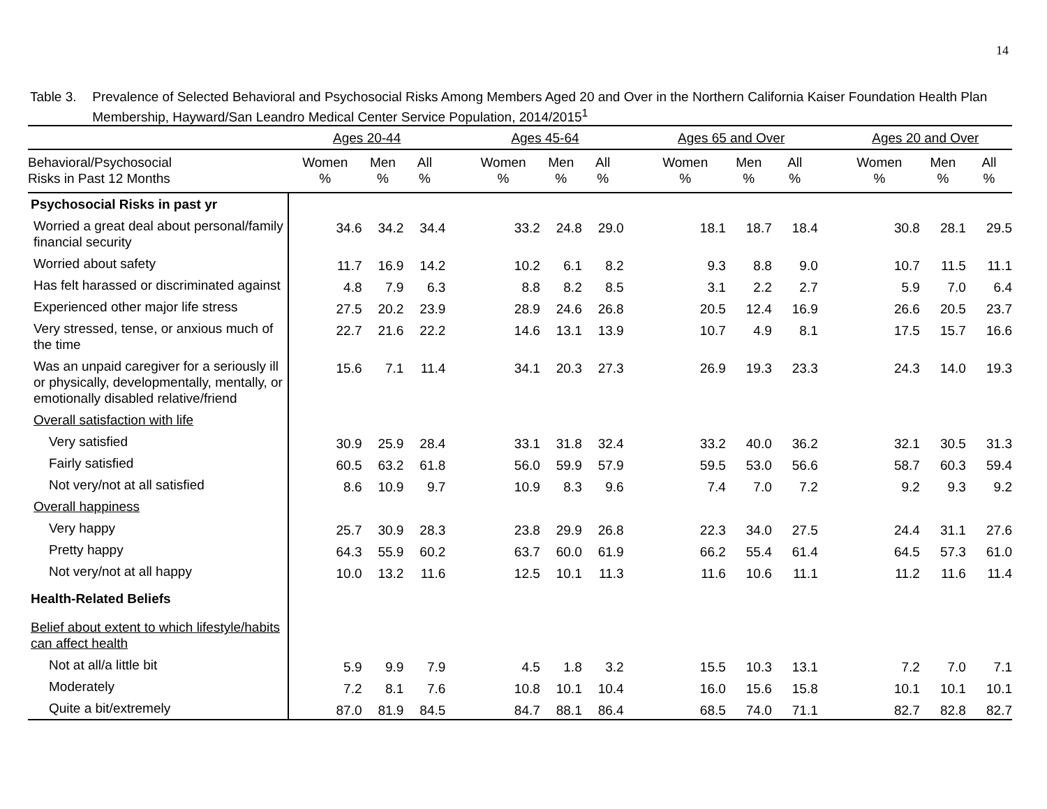14
Table 3. Prevalence of Selected Behavioral and Psychosocial Risks Among Members Aged 20 and Over in the Northern California Kaiser Foundation Health Plan Membership, Hayward/San Leandro Medical Center Service Population, 2014/2015<sup>1</sup>
| | Ages 20-44 | | | | Ages 45-64 | | | | Ages 65 and Over | | | | Ages 20 and Over | | |
| Behavioral/Psychosocial Risks in Past 12 Months | Women % | Men % | All % | | Women % | Men % | All % | | Women % | Men % | All % | | Women % | Men % | All % |
| Psychosocial Risks in past yr | | | | | | | | | | | | | | | |
| Worried a great deal about personal/family financial security | 34.6 | 34.2 | 34.4 | | 33.2 | 24.8 | 29.0 | | 18.1 | 18.7 | 18.4 | | 30.8 | 28.1 | 29.5 |
| Worried about safety | 11.7 | 16.9 | 14.2 | | 10.2 | 6.1 | 8.2 | | 9.3 | 8.8 | 9.0 | | 10.7 | 11.5 | 11.1 |
| Has felt harassed or discriminated against | 4.8 | 7.9 | 6.3 | | 8.8 | 8.2 | 8.5 | | 3.1 | 2.2 | 2.7 | | 5.9 | 7.0 | 6.4 |
| Experienced other major life stress | 27.5 | 20.2 | 23.9 | | 28.9 | 24.6 | 26.8 | | 20.5 | 12.4 | 16.9 | | 26.6 | 20.5 | 23.7 |
| Very stressed, tense, or anxious much of the time | 22.7 | 21.6 | 22.2 | | 14.6 | 13.1 | 13.9 | | 10.7 | 4.9 | 8.1 | | 17.5 | 15.7 | 16.6 |
| Was an unpaid caregiver for a seriously ill or physically, developmentally, mentally, or emotionally disabled relative/friend | 15.6 | 7.1 | 11.4 | | 34.1 | 20.3 | 27.3 | | 26.9 | 19.3 | 23.3 | | 24.3 | 14.0 | 19.3 |
| Overall satisfaction with life | | | | | | | | | | | | | | | |
| Very satisfied | 30.9 | 25.9 | 28.4 | | 33.1 | 31.8 | 32.4 | | 33.2 | 40.0 | 36.2 | | 32.1 | 30.5 | 31.3 |
| Fairly satisfied | 60.5 | 63.2 | 61.8 | | 56.0 | 59.9 | 57.9 | | 59.5 | 53.0 | 56.6 | | 58.7 | 60.3 | 59.4 |
| Not very/not at all satisfied | 8.6 | 10.9 | 9.7 | | 10.9 | 8.3 | 9.6 | | 7.4 | 7.0 | 7.2 | | 9.2 | 9.3 | 9.2 |
| Overall happiness | | | | | | | | | | | | | | | |
| Very happy | 25.7 | 30.9 | 28.3 | | 23.8 | 29.9 | 26.8 | | 22.3 | 34.0 | 27.5 | | 24.4 | 31.1 | 27.6 |
| Pretty happy | 64.3 | 55.9 | 60.2 | | 63.7 | 60.0 | 61.9 | | 66.2 | 55.4 | 61.4 | | 64.5 | 57.3 | 61.0 |
| Not very/not at all happy | 10.0 | 13.2 | 11.6 | | 12.5 | 10.1 | 11.3 | | 11.6 | 10.6 | 11.1 | | 11.2 | 11.6 | 11.4 |
| Health-Related Beliefs | | | | | | | | | | | | | | | |
| Belief about extent to which lifestyle/habits can affect health | | | | | | | | | | | | | | | |
| Not at all/a little bit | 5.9 | 9.9 | 7.9 | | 4.5 | 1.8 | 3.2 | | 15.5 | 10.3 | 13.1 | | 7.2 | 7.0 | 7.1 |
| Moderately | 7.2 | 8.1 | 7.6 | | 10.8 | 10.1 | 10.4 | | 16.0 | 15.6 | 15.8 | | 10.1 | 10.1 | 10.1 |
| Quite a bit/extremely | 87.0 | 81.9 | 84.5 | | 84.7 | 88.1 | 86.4 | | 68.5 | 74.0 | 71.1 | | 82.7 | 82.8 | 82.7 |